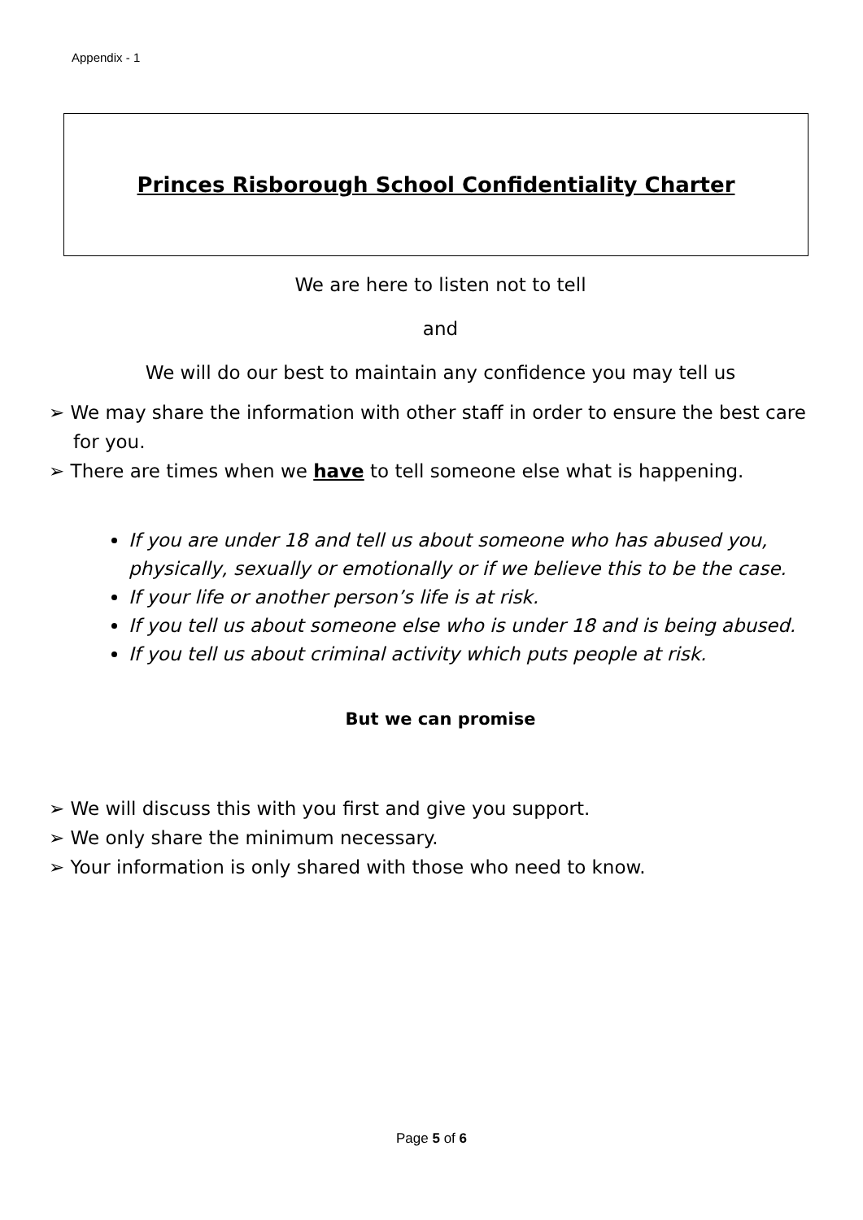Appendix - 1
Princes Risborough School Confidentiality Charter
We are here to listen not to tell
and
We will do our best to maintain any confidence you may tell us
➢ We may share the information with other staff in order to ensure the best care for you.
➢ There are times when we have to tell someone else what is happening.
If you are under 18 and tell us about someone who has abused you, physically, sexually or emotionally or if we believe this to be the case.
If your life or another person’s life is at risk.
If you tell us about someone else who is under 18 and is being abused.
If you tell us about criminal activity which puts people at risk.
But we can promise
➢ We will discuss this with you first and give you support.
➢ We only share the minimum necessary.
➢ Your information is only shared with those who need to know.
Page 5 of 6